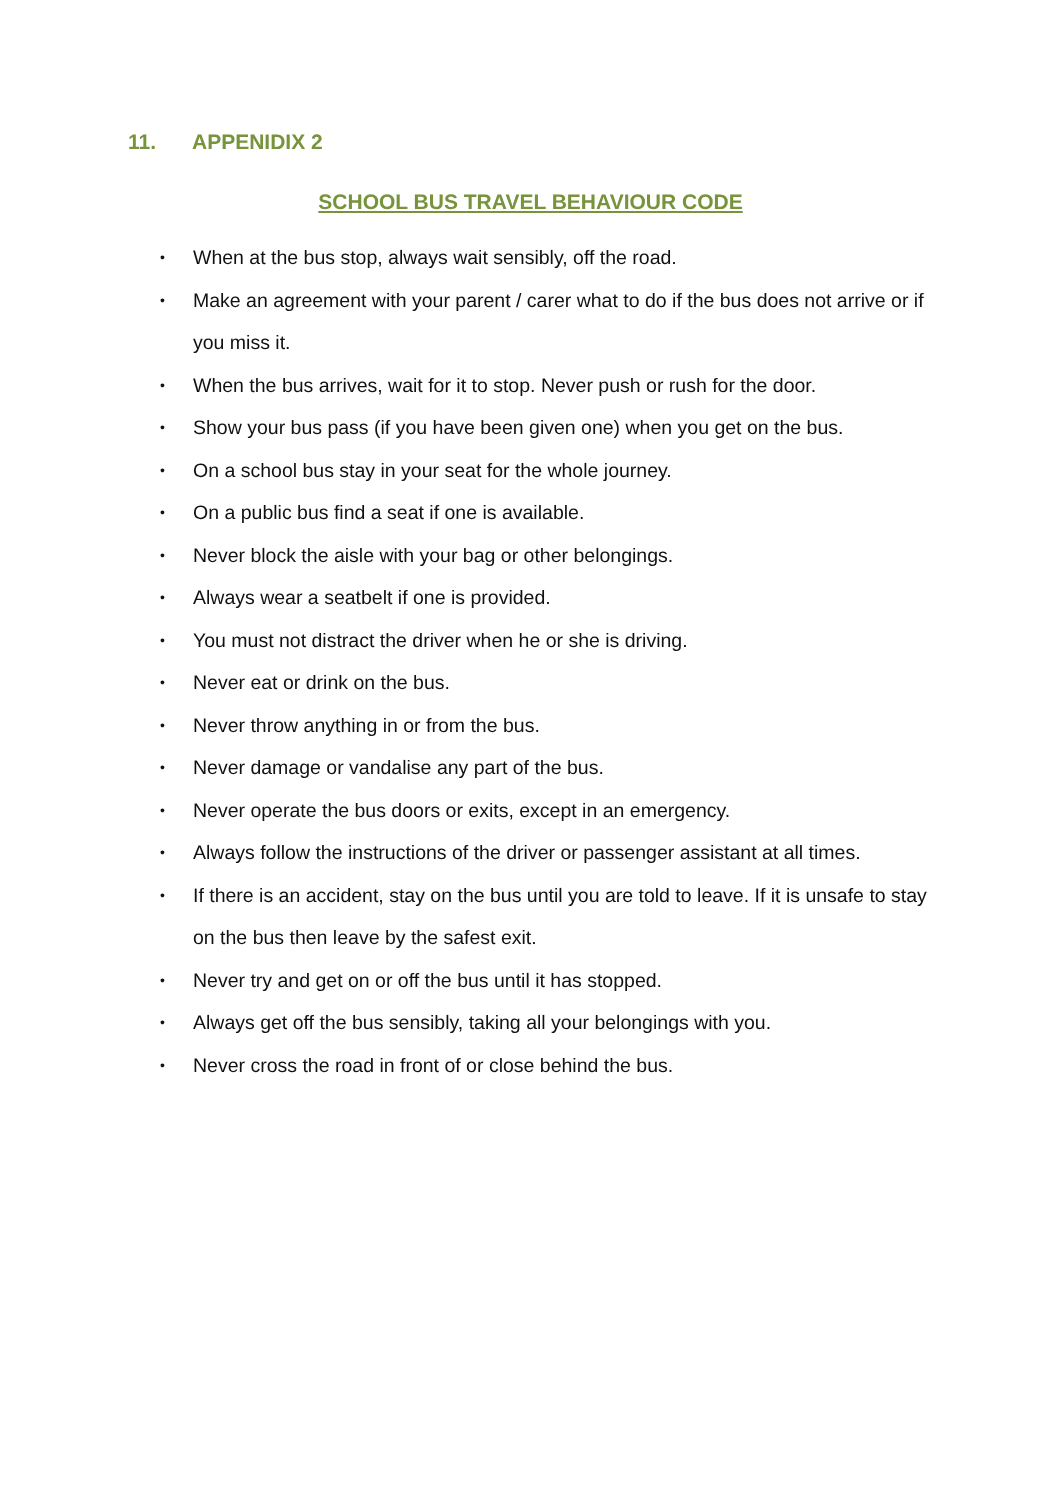11. APPENIDIX 2
SCHOOL BUS TRAVEL BEHAVIOUR CODE
• When at the bus stop, always wait sensibly, off the road.
• Make an agreement with your parent / carer what to do if the bus does not arrive or if you miss it.
• When the bus arrives, wait for it to stop. Never push or rush for the door.
• Show your bus pass (if you have been given one) when you get on the bus.
• On a school bus stay in your seat for the whole journey.
• On a public bus find a seat if one is available.
• Never block the aisle with your bag or other belongings.
• Always wear a seatbelt if one is provided.
• You must not distract the driver when he or she is driving.
• Never eat or drink on the bus.
• Never throw anything in or from the bus.
• Never damage or vandalise any part of the bus.
• Never operate the bus doors or exits, except in an emergency.
• Always follow the instructions of the driver or passenger assistant at all times.
• If there is an accident, stay on the bus until you are told to leave. If it is unsafe to stay on the bus then leave by the safest exit.
• Never try and get on or off the bus until it has stopped.
• Always get off the bus sensibly, taking all your belongings with you.
• Never cross the road in front of or close behind the bus.